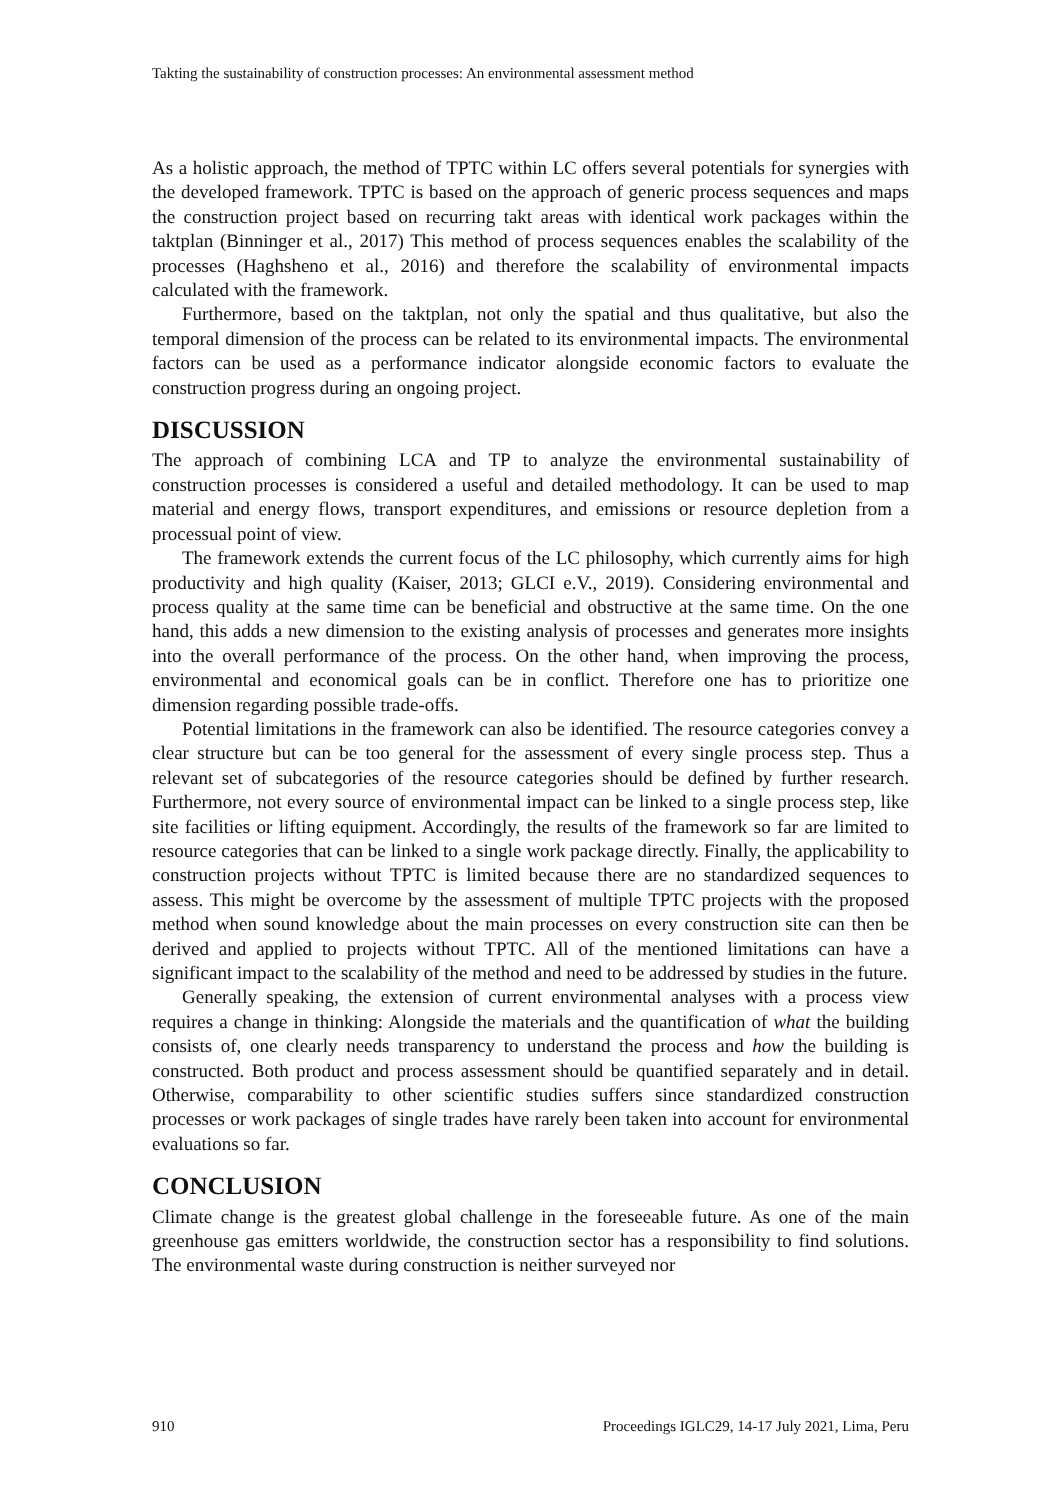Takting the sustainability of construction processes: An environmental assessment method
As a holistic approach, the method of TPTC within LC offers several potentials for synergies with the developed framework. TPTC is based on the approach of generic process sequences and maps the construction project based on recurring takt areas with identical work packages within the taktplan (Binninger et al., 2017) This method of process sequences enables the scalability of the processes (Haghsheno et al., 2016) and therefore the scalability of environmental impacts calculated with the framework.
Furthermore, based on the taktplan, not only the spatial and thus qualitative, but also the temporal dimension of the process can be related to its environmental impacts. The environmental factors can be used as a performance indicator alongside economic factors to evaluate the construction progress during an ongoing project.
DISCUSSION
The approach of combining LCA and TP to analyze the environmental sustainability of construction processes is considered a useful and detailed methodology. It can be used to map material and energy flows, transport expenditures, and emissions or resource depletion from a processual point of view.
The framework extends the current focus of the LC philosophy, which currently aims for high productivity and high quality (Kaiser, 2013; GLCI e.V., 2019). Considering environmental and process quality at the same time can be beneficial and obstructive at the same time. On the one hand, this adds a new dimension to the existing analysis of processes and generates more insights into the overall performance of the process. On the other hand, when improving the process, environmental and economical goals can be in conflict. Therefore one has to prioritize one dimension regarding possible trade-offs.
Potential limitations in the framework can also be identified. The resource categories convey a clear structure but can be too general for the assessment of every single process step. Thus a relevant set of subcategories of the resource categories should be defined by further research. Furthermore, not every source of environmental impact can be linked to a single process step, like site facilities or lifting equipment. Accordingly, the results of the framework so far are limited to resource categories that can be linked to a single work package directly. Finally, the applicability to construction projects without TPTC is limited because there are no standardized sequences to assess. This might be overcome by the assessment of multiple TPTC projects with the proposed method when sound knowledge about the main processes on every construction site can then be derived and applied to projects without TPTC. All of the mentioned limitations can have a significant impact to the scalability of the method and need to be addressed by studies in the future.
Generally speaking, the extension of current environmental analyses with a process view requires a change in thinking: Alongside the materials and the quantification of what the building consists of, one clearly needs transparency to understand the process and how the building is constructed. Both product and process assessment should be quantified separately and in detail. Otherwise, comparability to other scientific studies suffers since standardized construction processes or work packages of single trades have rarely been taken into account for environmental evaluations so far.
CONCLUSION
Climate change is the greatest global challenge in the foreseeable future. As one of the main greenhouse gas emitters worldwide, the construction sector has a responsibility to find solutions. The environmental waste during construction is neither surveyed nor
910 Proceedings IGLC29, 14-17 July 2021, Lima, Peru